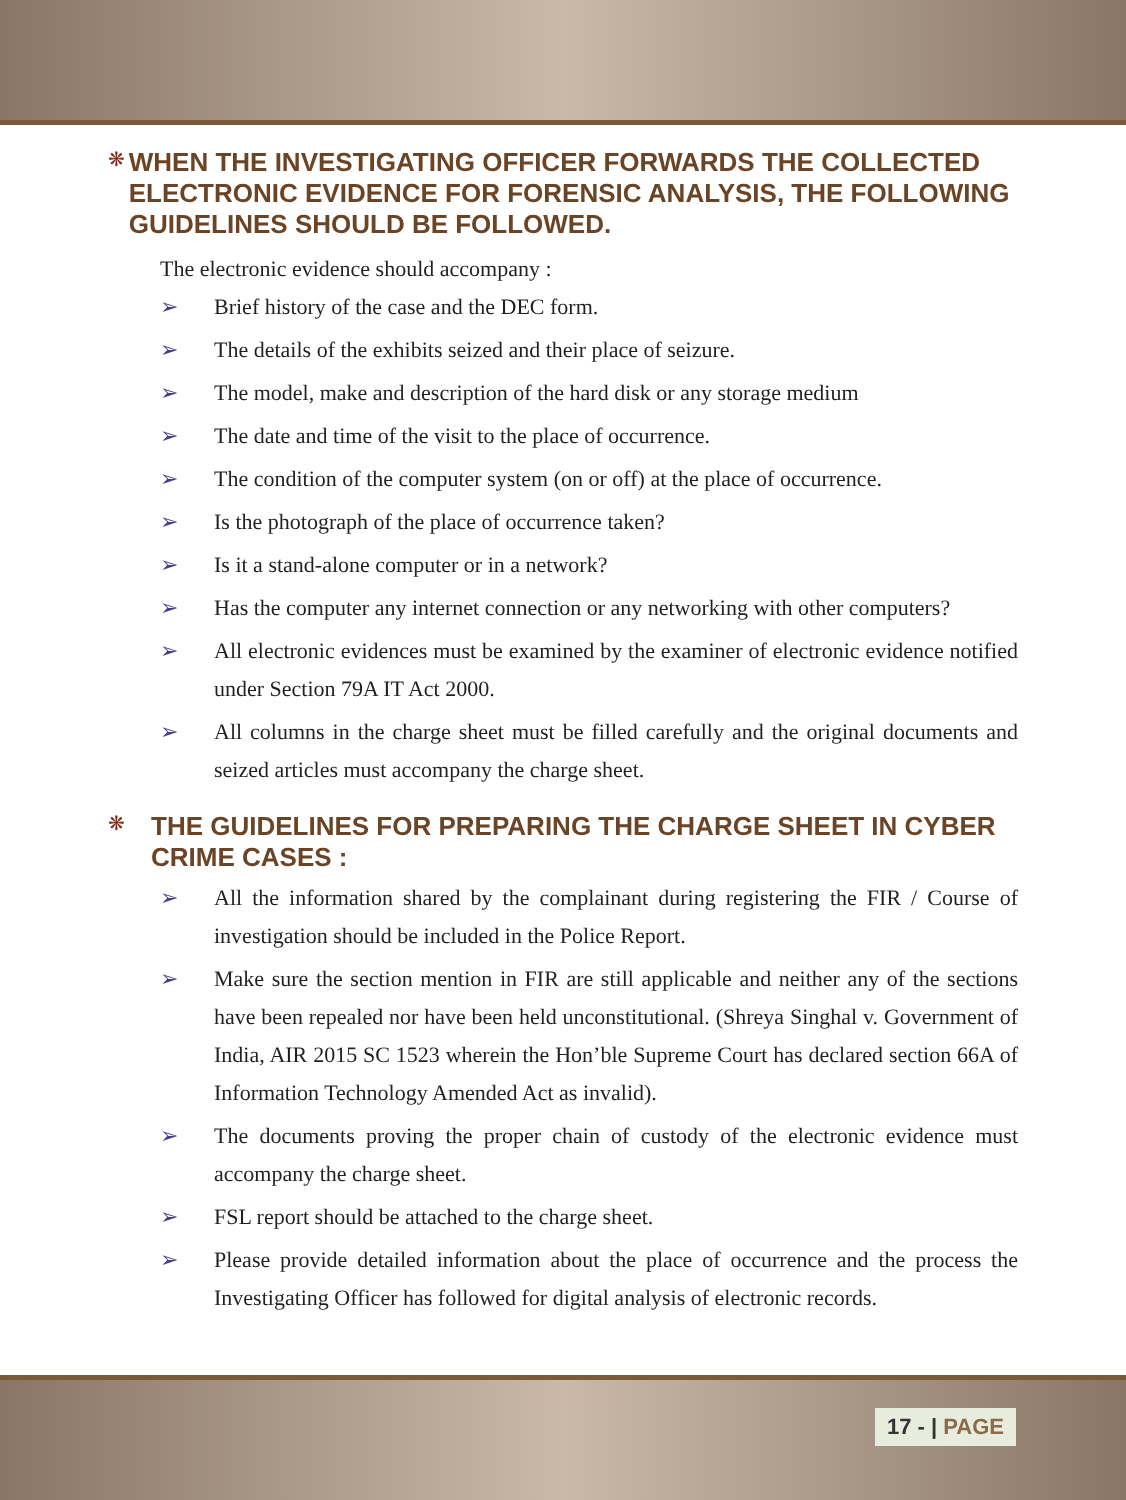❋
WHEN THE INVESTIGATING OFFICER FORWARDS THE COLLECTED ELECTRONIC EVIDENCE FOR FORENSIC ANALYSIS, THE FOLLOWING GUIDELINES SHOULD BE FOLLOWED.
The electronic evidence should accompany :
➢ Brief history of the case and the DEC form.
➢ The details of the exhibits seized and their place of seizure.
➢ The model, make and description of the hard disk or any storage medium
➢ The date and time of the visit to the place of occurrence.
➢ The condition of the computer system (on or off) at the place of occurrence.
➢ Is the photograph of the place of occurrence taken?
➢ Is it a stand-alone computer or in a network?
➢ Has the computer any internet connection or any networking with other computers?
➢ All electronic evidences must be examined by the examiner of electronic evidence notified under Section 79A IT Act 2000.
➢ All columns in the charge sheet must be filled carefully and the original documents and seized articles must accompany the charge sheet.
❋
THE GUIDELINES FOR PREPARING THE CHARGE SHEET IN CYBER CRIME CASES :
➢ All the information shared by the complainant during registering the FIR / Course of investigation should be included in the Police Report.
➢ Make sure the section mention in FIR are still applicable and neither any of the sections have been repealed nor have been held unconstitutional. (Shreya Singhal v. Government of India, AIR 2015 SC 1523 wherein the Hon’ble Supreme Court has declared section 66A of Information Technology Amended Act as invalid).
➢ The documents proving the proper chain of custody of the electronic evidence must accompany the charge sheet.
➢ FSL report should be attached to the charge sheet.
➢ Please provide detailed information about the place of occurrence and the process the Investigating Officer has followed for digital analysis of electronic records.
17 - | PAGE